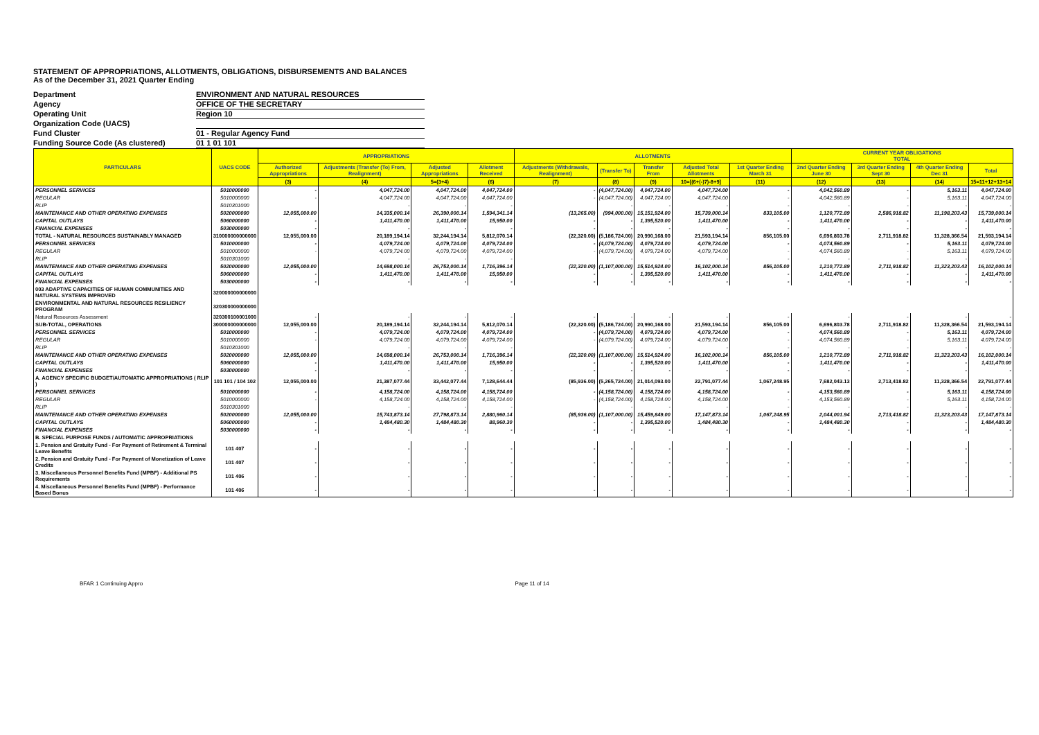STATEMENT OF APPROPRIATIONS, ALLOTMENTS, OBLIGATIONS, DISBURSEMENTS AND BALANCES
As of the December 31, 2021 Quarter Ending
Department ENVIRONMENT AND NATURAL RESOURCES
Agency OFFICE OF THE SECRETARY
Operating Unit Region 10
Organization Code (UACS)
Fund Cluster 01 - Regular Agency Fund
Funding Source Code (As clustered) 01 1 01 101
| PARTICULARS | UACS CODE | APPROPRIATIONS | | | | ALLOTMENTS | | | | | CURRENT YEAR OBLIGATIONS TOTAL | | | |
| --- | --- | --- | --- | --- | --- | --- | --- | --- | --- | --- | --- | --- | --- | --- |
| | | Authorized Appropriations | Adjustments (Transfer (To) From, Realignment) | Adjusted Appropriations | Allotment Received | Adjustments (Withdrawals, Realignment) | (Transfer To) | Transfer From | Adjusted Total Allotments | 1st Quarter Ending March 31 | 2nd Quarter Ending June 30 | 3rd Quarter Ending Sept 30 | 4th Quarter Ending Dec 31 | Total |
| | | (3) | (4) | 5=(3+4) | (6) | (7) | (8) | (9) | 10=[(6+(-)7)-8+9] | (11) | (12) | (13) | (14) | 15=11+12+13+14 |
| PERSONNEL SERVICES | 5010000000 | - | 4,047,724.00 | 4,047,724.00 | 4,047,724.00 | - | (4,047,724.00) | 4,047,724.00 | 4,047,724.00 | - | 4,042,560.89 | - | 5,163.11 | 4,047,724.00 |
| REGULAR | 5010000000 | - | 4,047,724.00 | 4,047,724.00 | 4,047,724.00 | - | (4,047,724.00) | 4,047,724.00 | 4,047,724.00 | - | 4,042,560.89 | - | 5,163.11 | 4,047,724.00 |
| RLIP | 5010301000 | | - | - | - | | - | - | - | - | - | - | - | - |
| MAINTENANCE AND OTHER OPERATING EXPENSES | 5020000000 | 12,055,000.00 | 14,335,000.14 | 26,390,000.14 | 1,594,341.14 | (13,265.00) | (994,000.00) | 15,151,924.00 | 15,739,000.14 | 833,105.00 | 1,120,772.89 | 2,586,918.82 | 11,198,203.43 | 15,739,000.14 |
| CAPITAL OUTLAYS | 5060000000 | - | 1,411,470.00 | 1,411,470.00 | 15,950.00 | - | - | 1,395,520.00 | 1,411,470.00 | - | 1,411,470.00 | - | - | 1,411,470.00 |
| FINANCIAL EXPENSES | 5030000000 | - | - | - | - | - | - | - | - | - | - | - | - | - |
| TOTAL - NATURAL RESOURCES SUSTAINABLY MANAGED | 310000000000000 | 12,055,000.00 | 20,189,194.14 | 32,244,194.14 | 5,812,070.14 | (22,320.00) | (5,186,724.00) | 20,990,168.00 | 21,593,194.14 | 856,105.00 | 6,696,803.78 | 2,711,918.82 | 11,328,366.54 | 21,593,194.14 |
| PERSONNEL SERVICES | 5010000000 | - | 4,079,724.00 | 4,079,724.00 | 4,079,724.00 | - | (4,079,724.00) | 4,079,724.00 | 4,079,724.00 | - | 4,074,560.89 | - | 5,163.11 | 4,079,724.00 |
| REGULAR | 5010000000 | - | 4,079,724.00 | 4,079,724.00 | 4,079,724.00 | - | (4,079,724.00) | 4,079,724.00 | 4,079,724.00 | - | 4,074,560.89 | - | 5,163.11 | 4,079,724.00 |
| RLIP | 5010301000 | | - | - | - | | - | - | - | - | - | - | - | - |
| MAINTENANCE AND OTHER OPERATING EXPENSES | 5020000000 | 12,055,000.00 | 14,698,000.14 | 26,753,000.14 | 1,716,396.14 | (22,320.00) | (1,107,000.00) | 15,514,924.00 | 16,102,000.14 | 856,105.00 | 1,210,772.89 | 2,711,918.82 | 11,323,203.43 | 16,102,000.14 |
| CAPITAL OUTLAYS | 5060000000 | - | 1,411,470.00 | 1,411,470.00 | 15,950.00 | - | - | 1,395,520.00 | 1,411,470.00 | - | 1,411,470.00 | - | - | 1,411,470.00 |
| FINANCIAL EXPENSES | 5030000000 | - | - | - | - | - | - | - | - | - | - | - | - | - |
| 003 ADAPTIVE CAPACITIES OF HUMAN COMMUNITIES AND NATURAL SYSTEMS IMPROVED | 320000000000000 | | | | | | | | | | | | | |
| ENVIRONMENTAL AND NATURAL RESOURCES RESILIENCY PROGRAM | 320300000000000 | | | | | | | | | | | | | |
| Natural Resources Assessment | 320300100001000 | - | - | - | - | - | - | - | - | - | - | - | - | - |
| SUB-TOTAL, OPERATIONS | 300000000000000 | 12,055,000.00 | 20,189,194.14 | 32,244,194.14 | 5,812,070.14 | (22,320.00) | (5,186,724.00) | 20,990,168.00 | 21,593,194.14 | 856,105.00 | 6,696,803.78 | 2,711,918.82 | 11,328,366.54 | 21,593,194.14 |
| PERSONNEL SERVICES | 5010000000 | - | 4,079,724.00 | 4,079,724.00 | 4,079,724.00 | - | (4,079,724.00) | 4,079,724.00 | 4,079,724.00 | - | 4,074,560.89 | - | 5,163.11 | 4,079,724.00 |
| REGULAR | 5010000000 | - | 4,079,724.00 | 4,079,724.00 | 4,079,724.00 | - | (4,079,724.00) | 4,079,724.00 | 4,079,724.00 | - | 4,074,560.89 | - | 5,163.11 | 4,079,724.00 |
| RLIP | 5010301000 | | - | - | - | | - | - | - | - | - | - | - | - |
| MAINTENANCE AND OTHER OPERATING EXPENSES | 5020000000 | 12,055,000.00 | 14,698,000.14 | 26,753,000.14 | 1,716,396.14 | (22,320.00) | (1,107,000.00) | 15,514,924.00 | 16,102,000.14 | 856,105.00 | 1,210,772.89 | 2,711,918.82 | 11,323,203.43 | 16,102,000.14 |
| CAPITAL OUTLAYS | 5060000000 | - | 1,411,470.00 | 1,411,470.00 | 15,950.00 | - | - | 1,395,520.00 | 1,411,470.00 | - | 1,411,470.00 | - | - | 1,411,470.00 |
| FINANCIAL EXPENSES | 5030000000 | - | - | - | - | - | - | - | - | - | - | - | - | - |
| A. AGENCY SPECIFIC BUDGET/AUTOMATIC APPROPRIATIONS ( RLIP ) | 101 101 / 104 102 | 12,055,000.00 | 21,387,077.44 | 33,442,077.44 | 7,128,644.44 | (85,936.00) | (5,265,724.00) | 21,014,093.00 | 22,791,077.44 | 1,067,248.95 | 7,682,043.13 | 2,713,418.82 | 11,328,366.54 | 22,791,077.44 |
| PERSONNEL SERVICES | 5010000000 | - | 4,158,724.00 | 4,158,724.00 | 4,158,724.00 | - | (4,158,724.00) | 4,158,724.00 | 4,158,724.00 | - | 4,153,560.89 | - | 5,163.11 | 4,158,724.00 |
| REGULAR | 5010000000 | - | 4,158,724.00 | 4,158,724.00 | 4,158,724.00 | - | (4,158,724.00) | 4,158,724.00 | 4,158,724.00 | - | 4,153,560.89 | - | 5,163.11 | 4,158,724.00 |
| RLIP | 5010301000 | | - | - | - | | - | - | - | - | - | - | - | - |
| MAINTENANCE AND OTHER OPERATING EXPENSES | 5020000000 | 12,055,000.00 | 15,743,873.14 | 27,798,873.14 | 2,880,960.14 | (85,936.00) | (1,107,000.00) | 15,459,849.00 | 17,147,873.14 | 1,067,248.95 | 2,044,001.94 | 2,713,418.82 | 11,323,203.43 | 17,147,873.14 |
| CAPITAL OUTLAYS | 5060000000 | - | 1,484,480.30 | 1,484,480.30 | 88,960.30 | - | - | 1,395,520.00 | 1,484,480.30 | - | 1,484,480.30 | - | - | 1,484,480.30 |
| FINANCIAL EXPENSES | 5030000000 | - | - | - | - | - | - | - | - | - | - | - | - | - |
| B. SPECIAL PURPOSE FUNDS / AUTOMATIC APPROPRIATIONS | | | | | | | | | | | | | | |
| 1. Pension and Gratuity Fund - For Payment of Retirement & Terminal Leave Benefits | 101 407 | - | - | - | - | - | - | - | - | - | - | - | - | - |
| 2. Pension and Gratuity Fund - For Payment of Monetization of Leave Credits | 101 407 | - | - | - | - | - | - | - | - | - | - | - | - | - |
| 3. Miscellaneous Personnel Benefits Fund (MPBF) - Additional PS Requirements | 101 406 | - | - | - | - | - | - | - | - | - | - | - | - | - |
| 4. Miscellaneous Personnel Benefits Fund (MPBF) - Performance Based Bonus | 101 406 | - | - | - | - | - | - | - | - | - | - | - | - | - |
BFAR 1 Continuing Appro Page 11 of 14